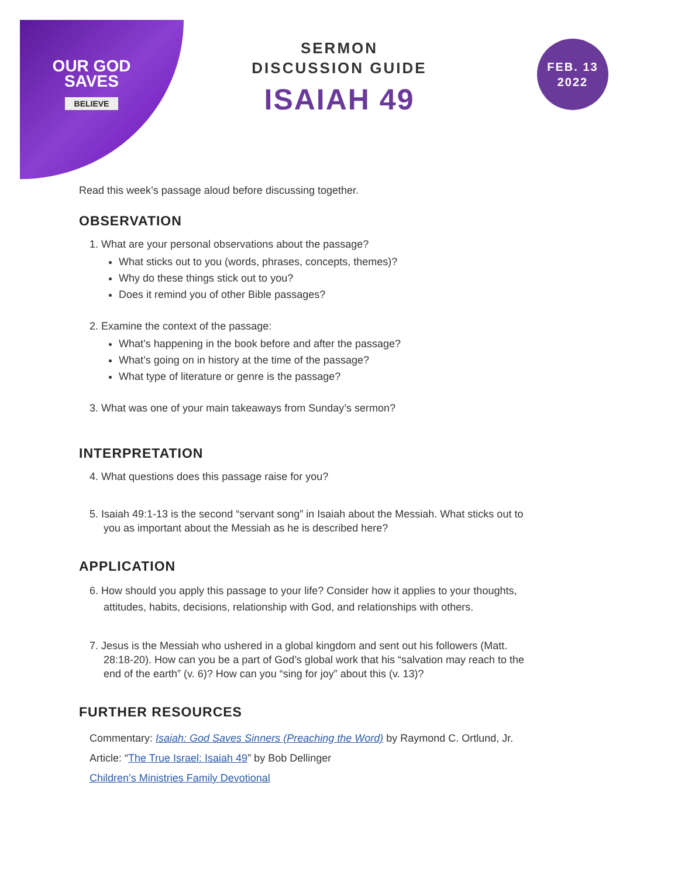OUR GOD
SAVES
BELIEVE
SERMON
DISCUSSION GUIDE
ISAIAH 49
FEB. 13
2022
Read this week’s passage aloud before discussing together.
OBSERVATION
1. What are your personal observations about the passage?
What sticks out to you (words, phrases, concepts, themes)?
Why do these things stick out to you?
Does it remind you of other Bible passages?
2. Examine the context of the passage:
What’s happening in the book before and after the passage?
What’s going on in history at the time of the passage?
What type of literature or genre is the passage?
3. What was one of your main takeaways from Sunday’s sermon?
INTERPRETATION
4. What questions does this passage raise for you?
5. Isaiah 49:1-13 is the second “servant song” in Isaiah about the Messiah. What sticks out to
you as important about the Messiah as he is described here?
APPLICATION
6. How should you apply this passage to your life? Consider how it applies to your thoughts,
attitudes, habits, decisions, relationship with God, and relationships with others.
7. Jesus is the Messiah who ushered in a global kingdom and sent out his followers (Matt.
28:18-20). How can you be a part of God’s global work that his “salvation may reach to the
end of the earth” (v. 6)? How can you “sing for joy” about this (v. 13)?
FURTHER RESOURCES
Commentary: Isaiah: God Saves Sinners (Preaching the Word) by Raymond C. Ortlund, Jr.
Article: “The True Israel: Isaiah 49” by Bob Dellinger
Children’s Ministries Family Devotional